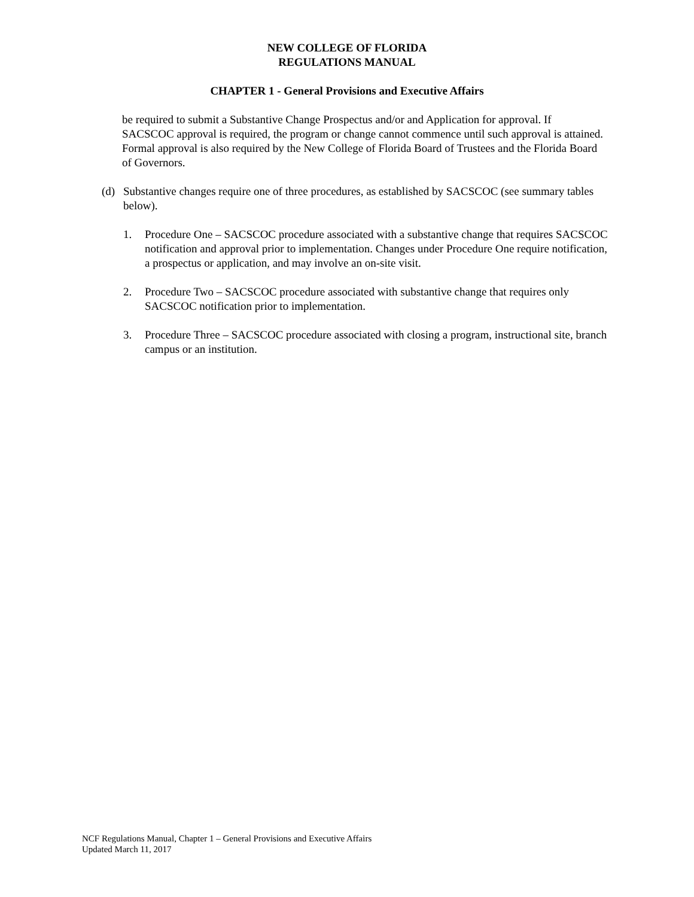NEW COLLEGE OF FLORIDA
REGULATIONS MANUAL
CHAPTER 1 - General Provisions and Executive Affairs
be required to submit a Substantive Change Prospectus and/or and Application for approval. If SACSCOC approval is required, the program or change cannot commence until such approval is attained. Formal approval is also required by the New College of Florida Board of Trustees and the Florida Board of Governors.
(d) Substantive changes require one of three procedures, as established by SACSCOC (see summary tables below).
1. Procedure One – SACSCOC procedure associated with a substantive change that requires SACSCOC notification and approval prior to implementation. Changes under Procedure One require notification, a prospectus or application, and may involve an on-site visit.
2. Procedure Two – SACSCOC procedure associated with substantive change that requires only SACSCOC notification prior to implementation.
3. Procedure Three – SACSCOC procedure associated with closing a program, instructional site, branch campus or an institution.
NCF Regulations Manual, Chapter 1 – General Provisions and Executive Affairs
Updated March 11, 2017